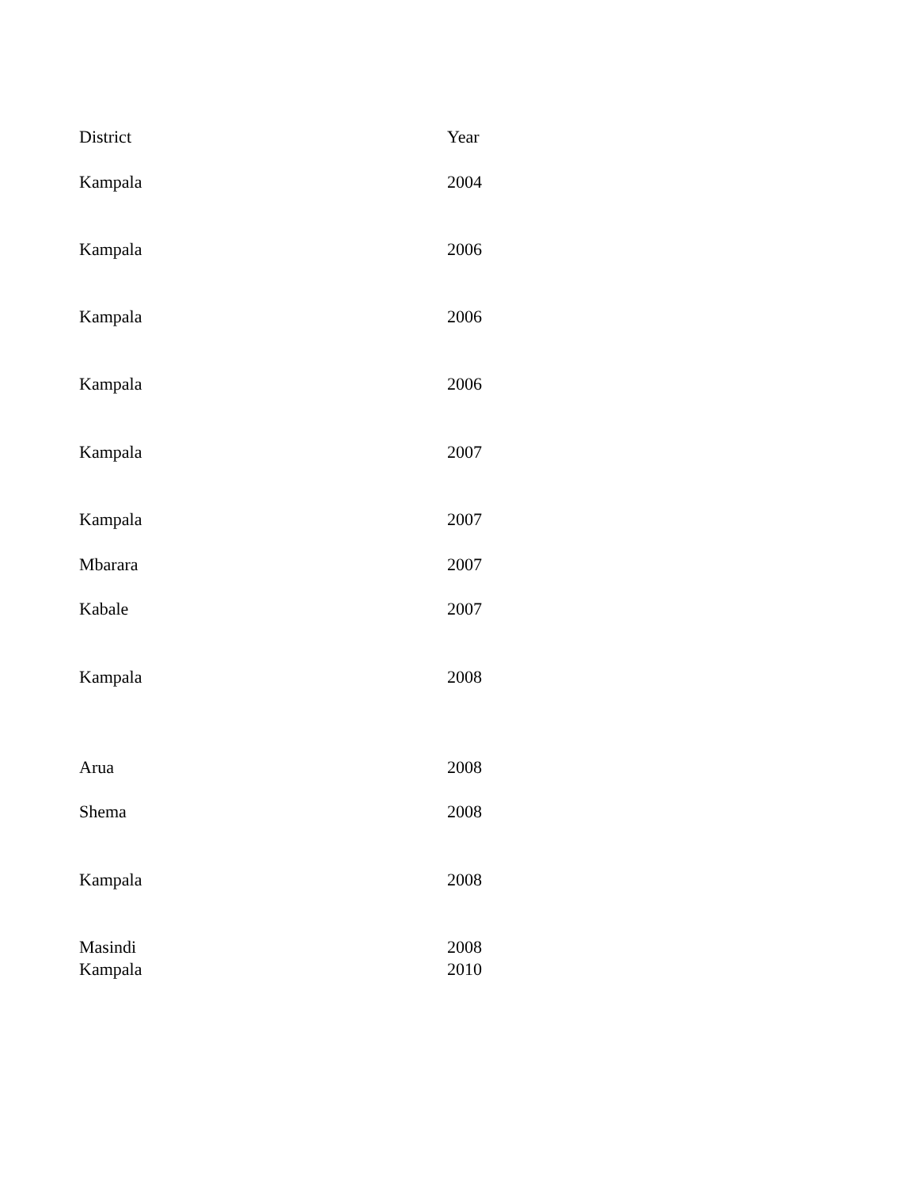| District | Year |
| --- | --- |
| Kampala | 2004 |
| Kampala | 2006 |
| Kampala | 2006 |
| Kampala | 2006 |
| Kampala | 2007 |
| Kampala | 2007 |
| Mbarara | 2007 |
| Kabale | 2007 |
| Kampala | 2008 |
| Arua | 2008 |
| Shema | 2008 |
| Kampala | 2008 |
| Masindi | 2008 |
| Kampala | 2010 |